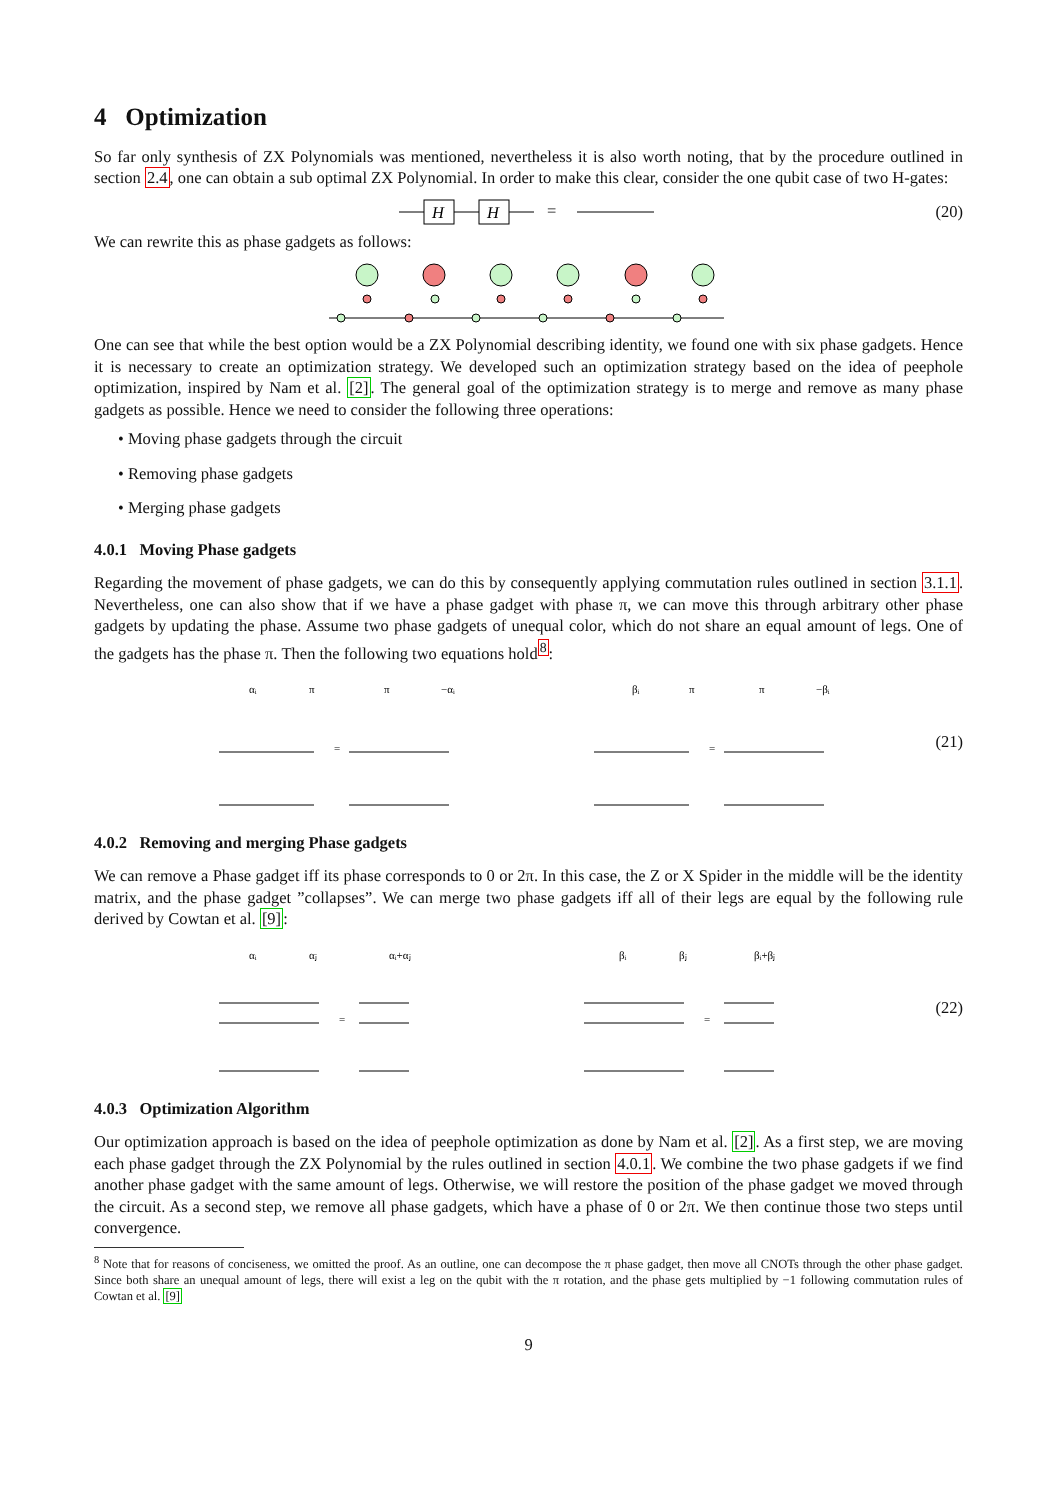4 Optimization
So far only synthesis of ZX Polynomials was mentioned, nevertheless it is also worth noting, that by the procedure outlined in section 2.4, one can obtain a sub optimal ZX Polynomial. In order to make this clear, consider the one qubit case of two H-gates:
H
H
=
(20)
We can rewrite this as phase gadgets as follows:
One can see that while the best option would be a ZX Polynomial describing identity, we found one with six phase gadgets. Hence it is necessary to create an optimization strategy. We developed such an optimization strategy based on the idea of peephole optimization, inspired by Nam et al. [2]. The general goal of the optimization strategy is to merge and remove as many phase gadgets as possible. Hence we need to consider the following three operations:
• Moving phase gadgets through the circuit
• Removing phase gadgets
• Merging phase gadgets
4.0.1 Moving Phase gadgets
Regarding the movement of phase gadgets, we can do this by consequently applying commutation rules outlined in section 3.1.1. Nevertheless, one can also show that if we have a phase gadget with phase π, we can move this through arbitrary other phase gadgets by updating the phase. Assume two phase gadgets of unequal color, which do not share an equal amount of legs. One of the gadgets has the phase π. Then the following two equations hold<sup>8</sup>:
αᵢ
π
π
−αᵢ
=
βᵢ
π
π
−βᵢ
=
(21)
4.0.2 Removing and merging Phase gadgets
We can remove a Phase gadget iff its phase corresponds to 0 or 2π. In this case, the Z or X Spider in the middle will be the identity matrix, and the phase gadget ”collapses”. We can merge two phase gadgets iff all of their legs are equal by the following rule derived by Cowtan et al. [9]:
αᵢ
αⱼ
αᵢ+αⱼ
=
βᵢ
βⱼ
βᵢ+βⱼ
=
(22)
4.0.3 Optimization Algorithm
Our optimization approach is based on the idea of peephole optimization as done by Nam et al. [2]. As a first step, we are moving each phase gadget through the ZX Polynomial by the rules outlined in section 4.0.1. We combine the two phase gadgets if we find another phase gadget with the same amount of legs. Otherwise, we will restore the position of the phase gadget we moved through the circuit. As a second step, we remove all phase gadgets, which have a phase of 0 or 2π. We then continue those two steps until convergence.
<sup>8</sup> Note that for reasons of conciseness, we omitted the proof. As an outline, one can decompose the π phase gadget, then move all CNOTs through the other phase gadget. Since both share an unequal amount of legs, there will exist a leg on the qubit with the π rotation, and the phase gets multiplied by −1 following commutation rules of Cowtan et al. [9]
9